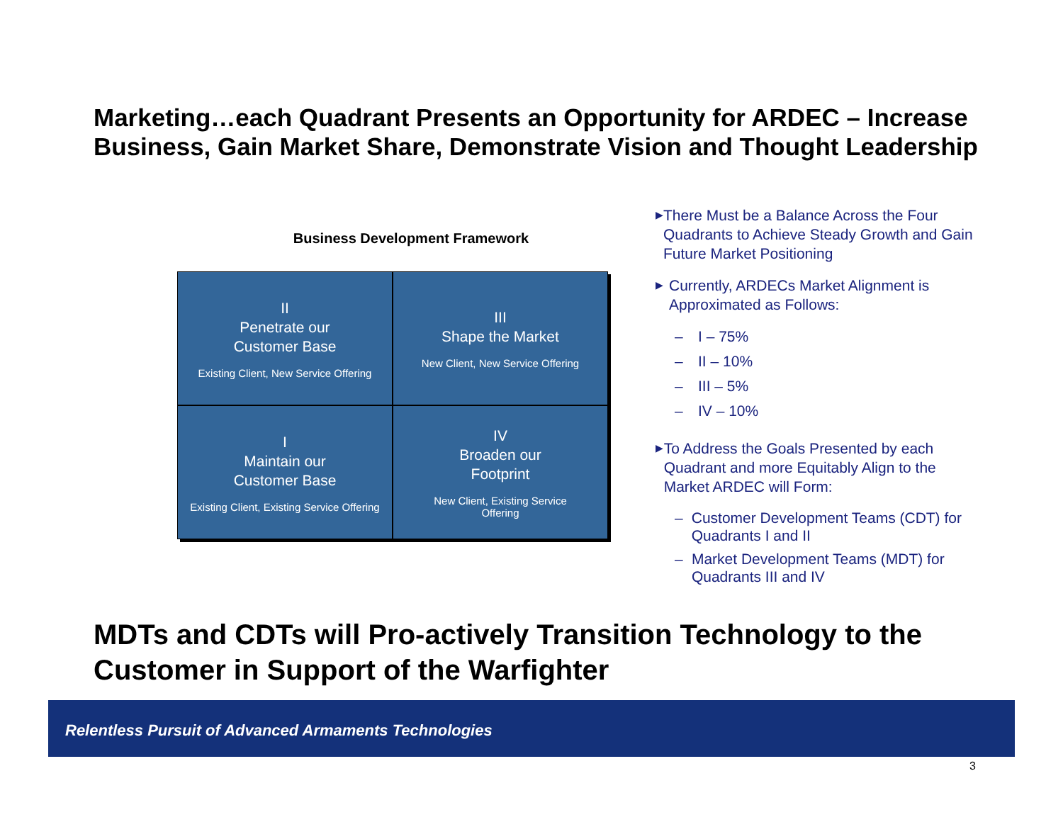Marketing…each Quadrant Presents an Opportunity for ARDEC – Increase Business, Gain Market Share, Demonstrate Vision and Thought Leadership
Business Development Framework
II
Penetrate our
Customer Base
Existing Client, New Service Offering
III
Shape the Market
New Client, New Service Offering
I
Maintain our
Customer Base
Existing Client, Existing Service Offering
IV
Broaden our
Footprint
New Client, Existing Service
Offering
▶ There Must be a Balance Across the Four Quadrants to Achieve Steady Growth and Gain Future Market Positioning
▶ Currently, ARDECs Market Alignment is Approximated as Follows:
– I – 75%
– II – 10%
– III – 5%
– IV – 10%
▶ To Address the Goals Presented by each Quadrant and more Equitably Align to the Market ARDEC will Form:
– Customer Development Teams (CDT) for Quadrants I and II
– Market Development Teams (MDT) for Quadrants III and IV
MDTs and CDTs will Pro-actively Transition Technology to the Customer in Support of the Warfighter
Relentless Pursuit of Advanced Armaments Technologies
3